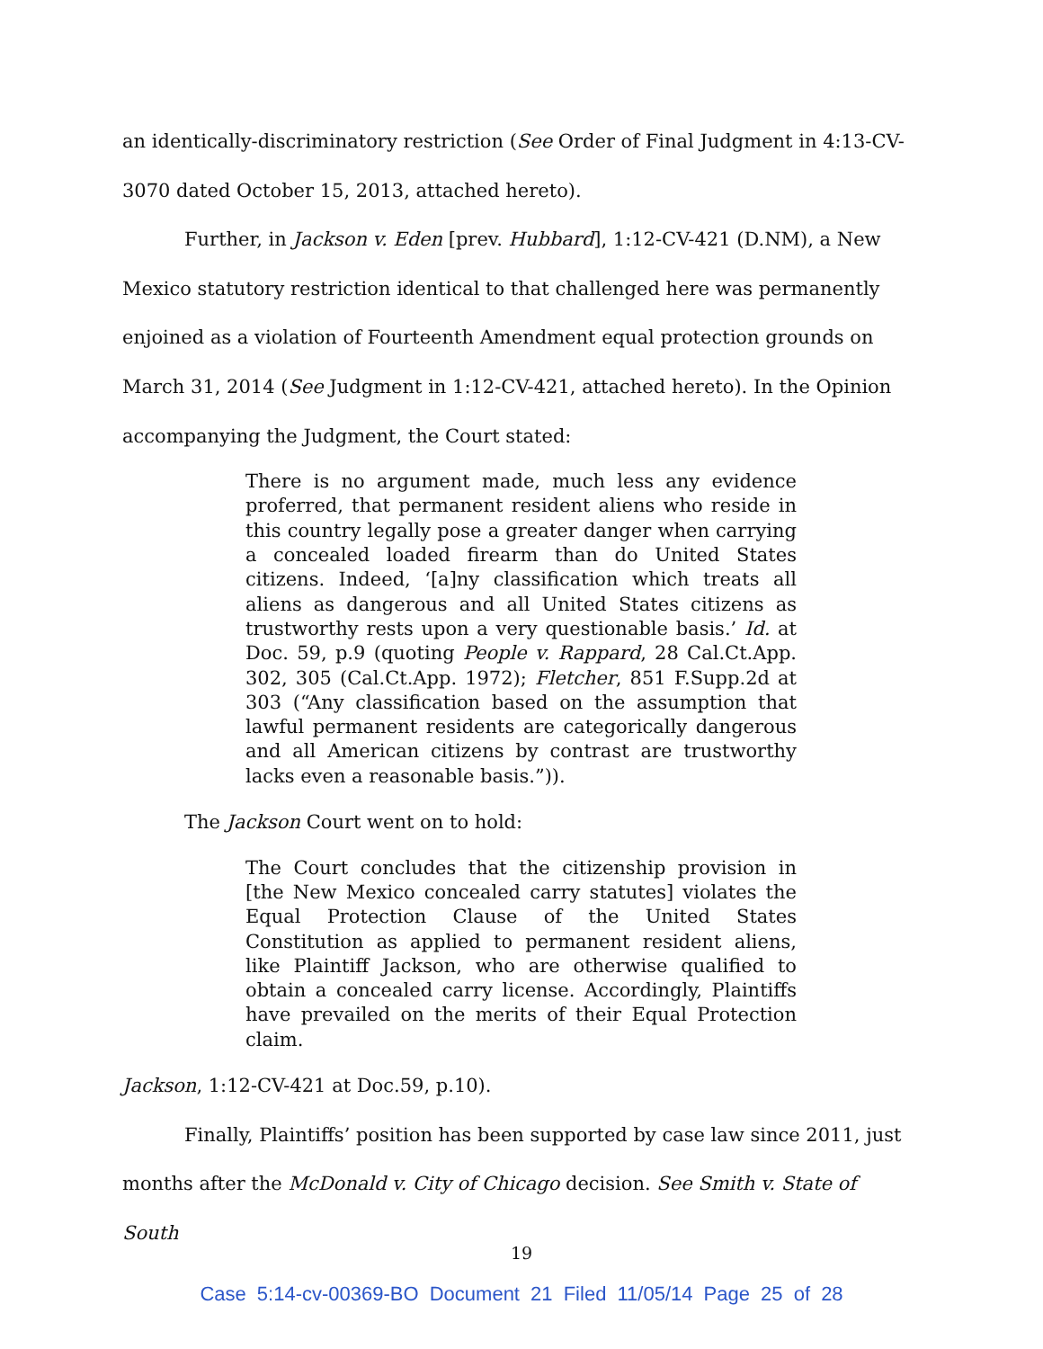an identically-discriminatory restriction (See Order of Final Judgment in 4:13-CV-3070 dated October 15, 2013, attached hereto).
Further, in Jackson v. Eden [prev. Hubbard], 1:12-CV-421 (D.NM), a New Mexico statutory restriction identical to that challenged here was permanently enjoined as a violation of Fourteenth Amendment equal protection grounds on March 31, 2014 (See Judgment in 1:12-CV-421, attached hereto). In the Opinion accompanying the Judgment, the Court stated:
There is no argument made, much less any evidence proferred, that permanent resident aliens who reside in this country legally pose a greater danger when carrying a concealed loaded firearm than do United States citizens. Indeed, ‘[a]ny classification which treats all aliens as dangerous and all United States citizens as trustworthy rests upon a very questionable basis.’ Id. at Doc. 59, p.9 (quoting People v. Rappard, 28 Cal.Ct.App. 302, 305 (Cal.Ct.App. 1972); Fletcher, 851 F.Supp.2d at 303 (“Any classification based on the assumption that lawful permanent residents are categorically dangerous and all American citizens by contrast are trustworthy lacks even a reasonable basis.”)).
The Jackson Court went on to hold:
The Court concludes that the citizenship provision in [the New Mexico concealed carry statutes] violates the Equal Protection Clause of the United States Constitution as applied to permanent resident aliens, like Plaintiff Jackson, who are otherwise qualified to obtain a concealed carry license. Accordingly, Plaintiffs have prevailed on the merits of their Equal Protection claim.
Jackson, 1:12-CV-421 at Doc.59, p.10).
Finally, Plaintiffs’ position has been supported by case law since 2011, just months after the McDonald v. City of Chicago decision. See Smith v. State of South
19
Case 5:14-cv-00369-BO Document 21 Filed 11/05/14 Page 25 of 28